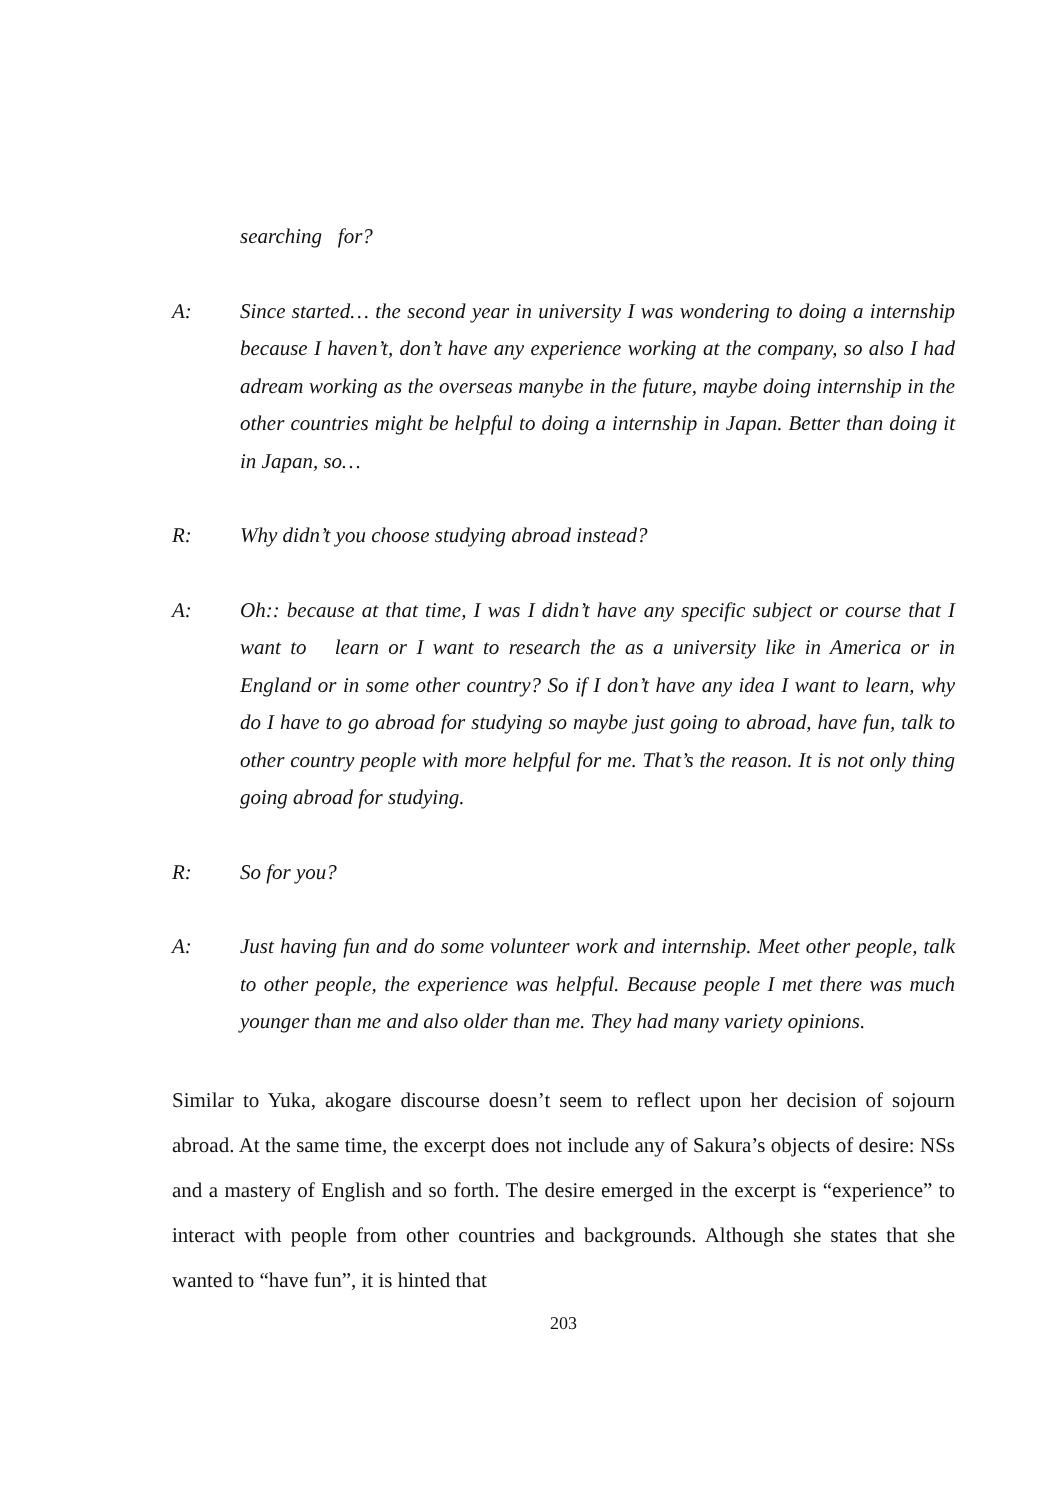searching for?
A: Since started… the second year in university I was wondering to doing a internship because I haven’t, don’t have any experience working at the company, so also I had adream working as the overseas manybe in the future, maybe doing internship in the other countries might be helpful to doing a internship in Japan. Better than doing it in Japan, so…
R: Why didn’t you choose studying abroad instead?
A: Oh:: because at that time, I was I didn’t have any specific subject or course that I want to learn or I want to research the as a university like in America or in England or in some other country? So if I don’t have any idea I want to learn, why do I have to go abroad for studying so maybe just going to abroad, have fun, talk to other country people with more helpful for me. That’s the reason. It is not only thing going abroad for studying.
R: So for you?
A: Just having fun and do some volunteer work and internship. Meet other people, talk to other people, the experience was helpful. Because people I met there was much younger than me and also older than me. They had many variety opinions.
Similar to Yuka, akogare discourse doesn’t seem to reflect upon her decision of sojourn abroad. At the same time, the excerpt does not include any of Sakura’s objects of desire: NSs and a mastery of English and so forth. The desire emerged in the excerpt is “experience” to interact with people from other countries and backgrounds. Although she states that she wanted to “have fun”, it is hinted that
203